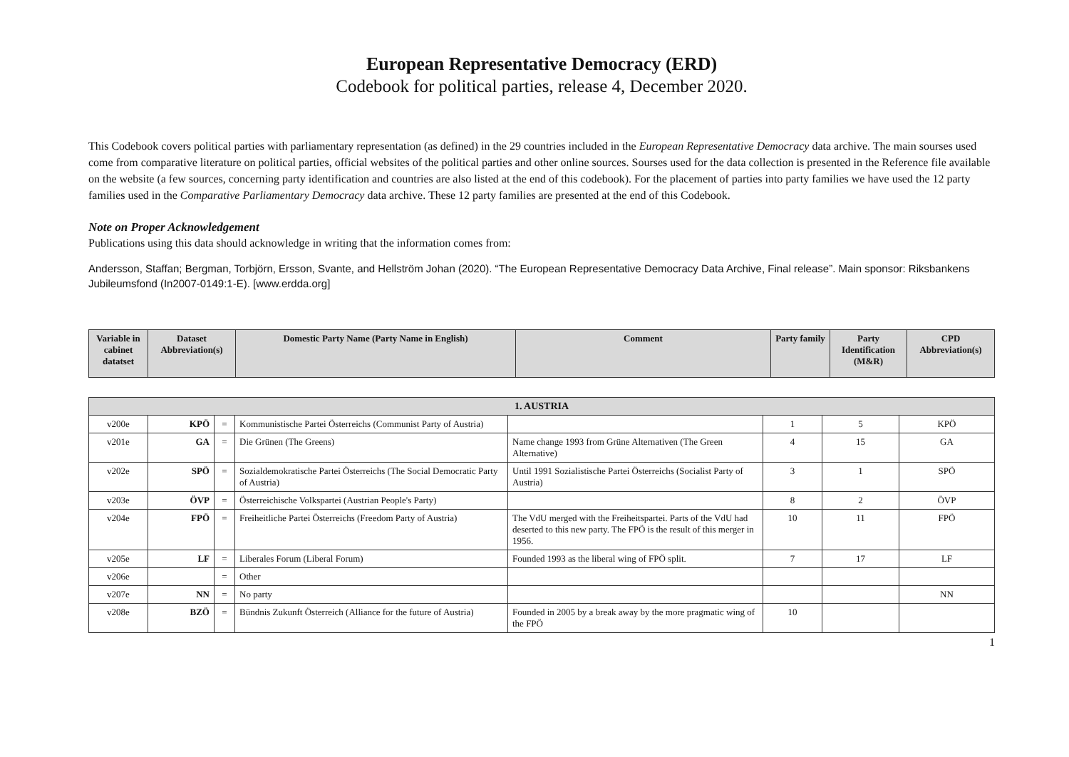European Representative Democracy (ERD)
Codebook for political parties, release 4, December 2020.
This Codebook covers political parties with parliamentary representation (as defined) in the 29 countries included in the European Representative Democracy data archive. The main sourses used come from comparative literature on political parties, official websites of the political parties and other online sources. Sourses used for the data collection is presented in the Reference file available on the website (a few sources, concerning party identification and countries are also listed at the end of this codebook). For the placement of parties into party families we have used the 12 party families used in the Comparative Parliamentary Democracy data archive. These 12 party families are presented at the end of this Codebook.
Note on Proper Acknowledgement
Publications using this data should acknowledge in writing that the information comes from:
Andersson, Staffan; Bergman, Torbjörn, Ersson, Svante, and Hellström Johan (2020). “The European Representative Democracy Data Archive, Final release”. Main sponsor: Riksbankens Jubileumsfond (In2007-0149:1-E). [www.erdda.org]
| Variable in cabinet datatset | Dataset Abbreviation(s) | Domestic Party Name (Party Name in English) | Comment | Party family | Party Identification (M&R) | CPD Abbreviation(s) |
| --- | --- | --- | --- | --- | --- | --- |
| 1. AUSTRIA | | | | | | | |
| v200e | KPÖ | = | Kommunistische Partei Österreichs (Communist Party of Austria) | | 1 | 5 | KPÖ |
| v201e | GA | = | Die Grünen (The Greens) | Name change 1993 from Grüne Alternativen (The Green Alternative) | 4 | 15 | GA |
| v202e | SPÖ | = | Sozialdemokratische Partei Österreichs (The Social Democratic Party of Austria) | Until 1991 Sozialistische Partei Österreichs (Socialist Party of Austria) | 3 | 1 | SPÖ |
| v203e | ÖVP | = | Österreichische Volkspartei (Austrian People's Party) | | 8 | 2 | ÖVP |
| v204e | FPÖ | = | Freiheitliche Partei Österreichs (Freedom Party of Austria) | The VdU merged with the Freiheitspartei. Parts of the VdU had deserted to this new party. The FPÖ is the result of this merger in 1956. | 10 | 11 | FPÖ |
| v205e | LF | = | Liberales Forum (Liberal Forum) | Founded 1993 as the liberal wing of FPÖ split. | 7 | 17 | LF |
| v206e | | = | Other | | | | |
| v207e | NN | = | No party | | | | NN |
| v208e | BZÖ | = | Bündnis Zukunft Österreich (Alliance for the future of Austria) | Founded in 2005 by a break away by the more pragmatic wing of the FPÖ | 10 | | |
1